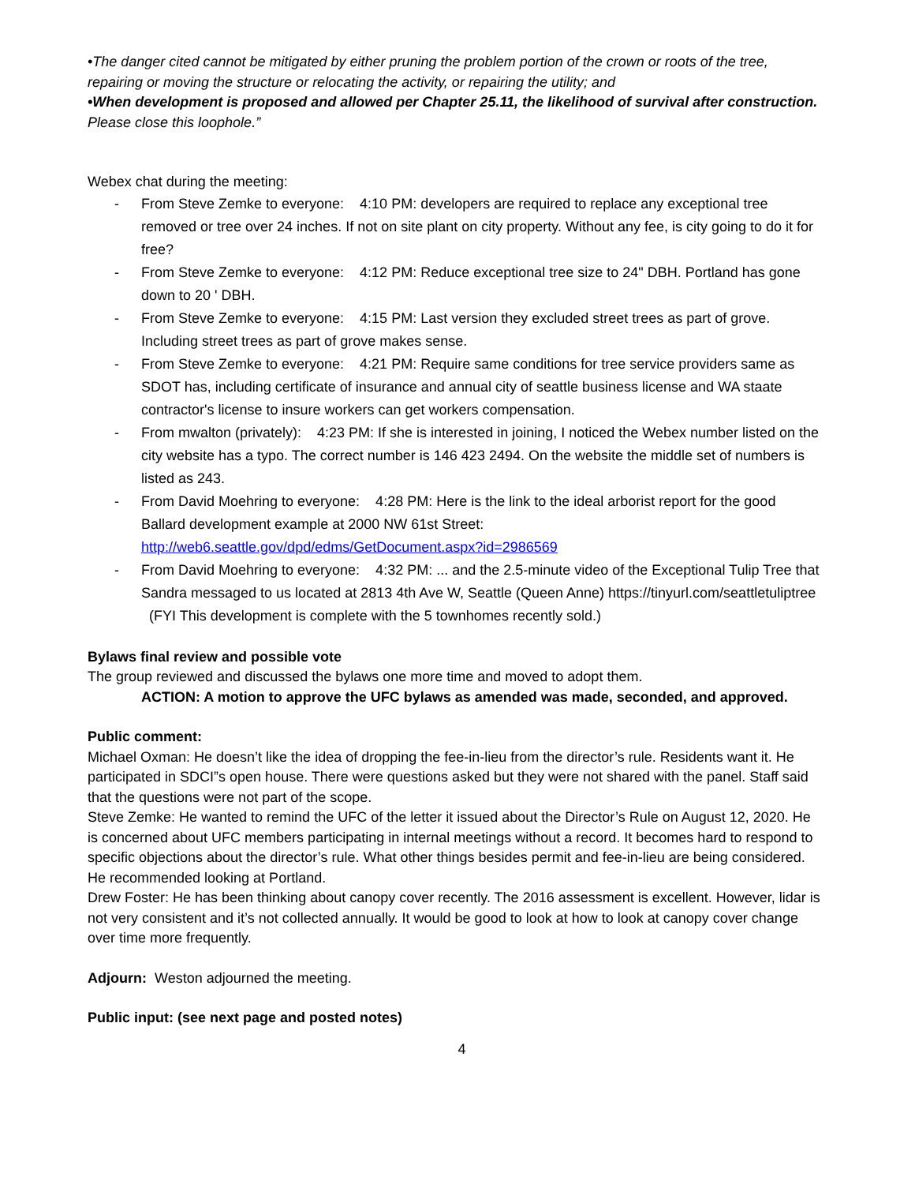•The danger cited cannot be mitigated by either pruning the problem portion of the crown or roots of the tree, repairing or moving the structure or relocating the activity, or repairing the utility; and
•When development is proposed and allowed per Chapter 25.11, the likelihood of survival after construction.
Please close this loophole.”
Webex chat during the meeting:
- From Steve Zemke to everyone: 4:10 PM: developers are required to replace any exceptional tree removed or tree over 24 inches. If not on site plant on city property. Without any fee, is city going to do it for free?
- From Steve Zemke to everyone: 4:12 PM: Reduce exceptional tree size to 24" DBH. Portland has gone down to 20 ' DBH.
- From Steve Zemke to everyone: 4:15 PM: Last version they excluded street trees as part of grove. Including street trees as part of grove makes sense.
- From Steve Zemke to everyone: 4:21 PM: Require same conditions for tree service providers same as SDOT has, including certificate of insurance and annual city of seattle business license and WA staate contractor's license to insure workers can get workers compensation.
- From mwalton (privately): 4:23 PM: If she is interested in joining, I noticed the Webex number listed on the city website has a typo. The correct number is 146 423 2494. On the website the middle set of numbers is listed as 243.
- From David Moehring to everyone: 4:28 PM: Here is the link to the ideal arborist report for the good Ballard development example at 2000 NW 61st Street: http://web6.seattle.gov/dpd/edms/GetDocument.aspx?id=2986569
- From David Moehring to everyone: 4:32 PM: ... and the 2.5-minute video of the Exceptional Tulip Tree that Sandra messaged to us located at 2813 4th Ave W, Seattle (Queen Anne) https://tinyurl.com/seattletuliptree (FYI This development is complete with the 5 townhomes recently sold.)
Bylaws final review and possible vote
The group reviewed and discussed the bylaws one more time and moved to adopt them.
ACTION: A motion to approve the UFC bylaws as amended was made, seconded, and approved.
Public comment:
Michael Oxman: He doesn’t like the idea of dropping the fee-in-lieu from the director’s rule. Residents want it. He participated in SDCI”s open house. There were questions asked but they were not shared with the panel. Staff said that the questions were not part of the scope.
Steve Zemke: He wanted to remind the UFC of the letter it issued about the Director’s Rule on August 12, 2020. He is concerned about UFC members participating in internal meetings without a record. It becomes hard to respond to specific objections about the director’s rule. What other things besides permit and fee-in-lieu are being considered. He recommended looking at Portland.
Drew Foster: He has been thinking about canopy cover recently. The 2016 assessment is excellent. However, lidar is not very consistent and it’s not collected annually. It would be good to look at how to look at canopy cover change over time more frequently.
Adjourn: Weston adjourned the meeting.
Public input: (see next page and posted notes)
4